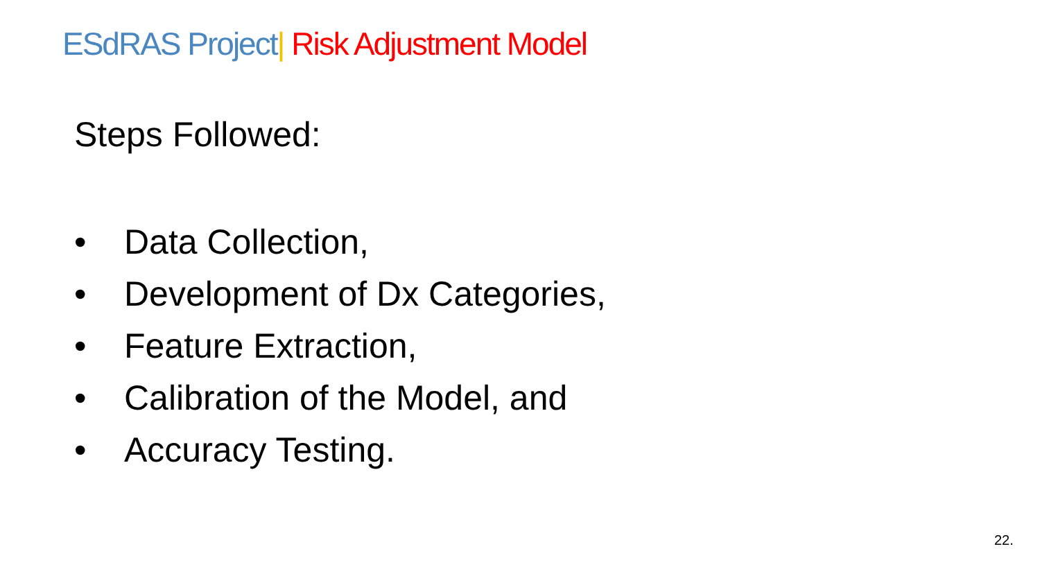ESdRAS Project| Risk Adjustment Model
Steps Followed:
• Data Collection,
• Development of Dx Categories,
• Feature Extraction,
• Calibration of the Model, and
• Accuracy Testing.
22.